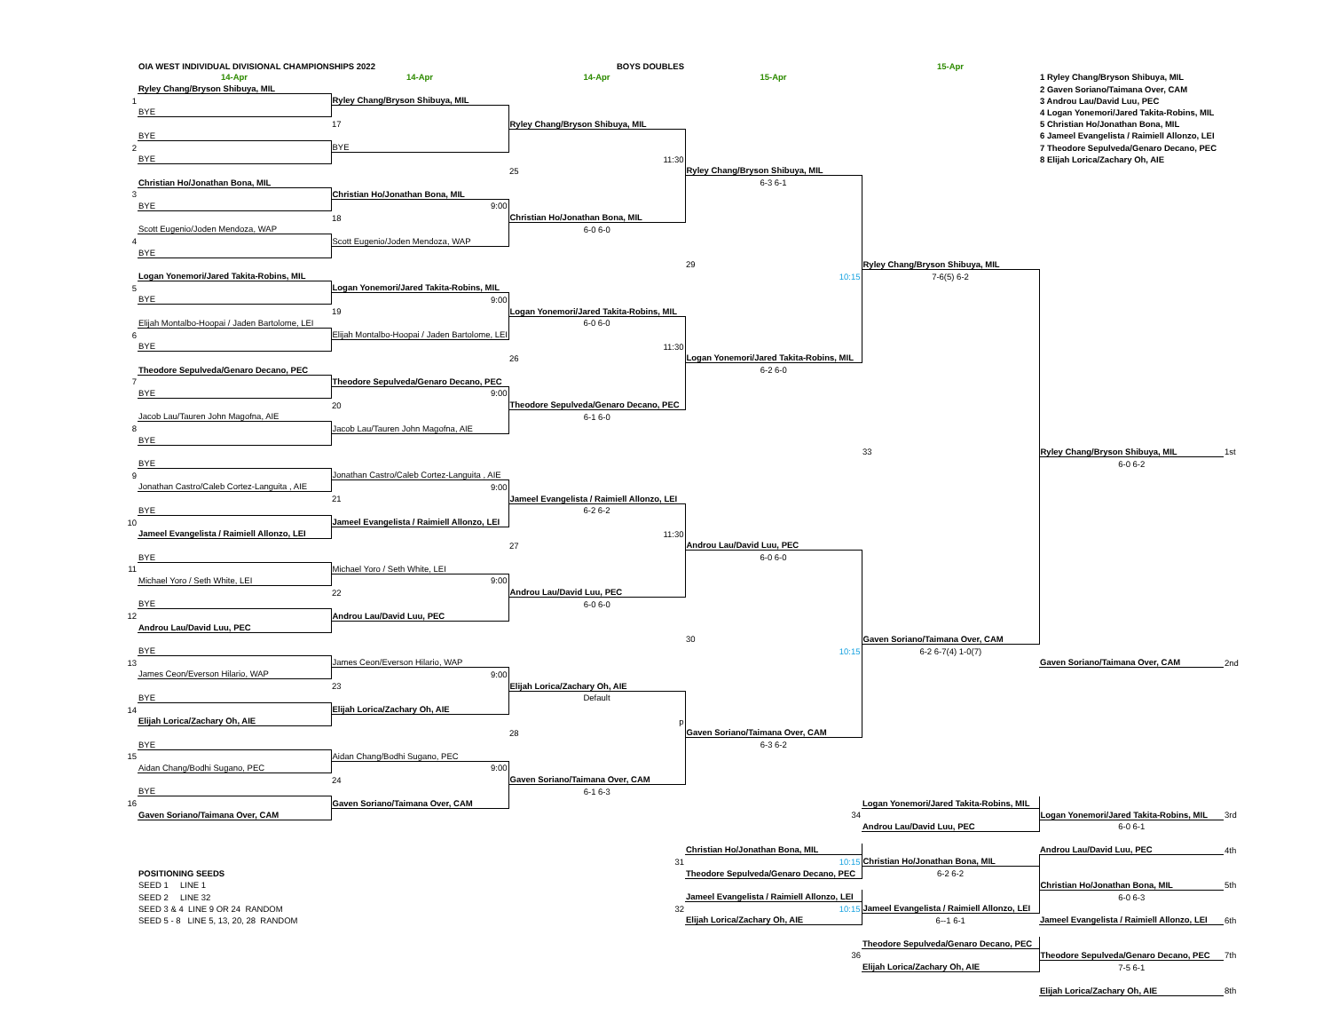| | OIA WEST INDIVIDUAL DIVISIONAL CHAMPIONSHIPS 2022 | | BOYS DOUBLES | | 15-Apr | | |
| | 14-Apr | 14-Apr | 14-Apr | 15-Apr | | 1 Ryley Chang/Bryson Shibuya, MIL | |
| | Ryley Chang/Bryson Shibuya, MIL | | | | | 2 Gaven Soriano/Taimana Over, CAM | |
| 1 | | Ryley Chang/Bryson Shibuya, MIL | | | | 3 Androu Lau/David Luu, PEC | |
| | BYE | | | | | 4 Logan Yonemori/Jared Takita-Robins, MIL | |
| | | 17 | Ryley Chang/Bryson Shibuya, MIL | | | 5 Christian Ho/Jonathan Bona, MIL | |
| | BYE | | | | | 6 Jameel Evangelista / Raimiell Allonzo, LEI | |
| 2 | | BYE | | | | 7 Theodore Sepulveda/Genaro Decano, PEC | |
| | BYE | | 11:30 | | | 8 Elijah Lorica/Zachary Oh, AIE | |
| | | | 25 | Ryley Chang/Bryson Shibuya, MIL | | | |
| | Christian Ho/Jonathan Bona, MIL | | | 6-3 6-1 | | | |
| 3 | | Christian Ho/Jonathan Bona, MIL | | | | | |
| | BYE | 9:00 | | | | | |
| | | 18 | Christian Ho/Jonathan Bona, MIL | | | | |
| | Scott Eugenio/Joden Mendoza, WAP | | 6-0 6-0 | | | | |
| 4 | | Scott Eugenio/Joden Mendoza, WAP | | | | | |
| | BYE | | | | | | |
| | | | | 29 | Ryley Chang/Bryson Shibuya, MIL | | |
| | Logan Yonemori/Jared Takita-Robins, MIL | | | 10:15 | 7-6(5) 6-2 | | |
| 5 | | Logan Yonemori/Jared Takita-Robins, MIL | | | | | |
| | BYE | 9:00 | | | | | |
| | | 19 | Logan Yonemori/Jared Takita-Robins, MIL | | | | |
| | Elijah Montalbo-Hoopai / Jaden Bartolome, LEI | | 6-0 6-0 | | | | |
| 6 | | Elijah Montalbo-Hoopai / Jaden Bartolome, LEI | | | | | |
| | BYE | | 11:30 | | | | |
| | | | 26 | Logan Yonemori/Jared Takita-Robins, MIL | | | |
| | Theodore Sepulveda/Genaro Decano, PEC | | | 6-2 6-0 | | | |
| 7 | | Theodore Sepulveda/Genaro Decano, PEC | | | | | |
| | BYE | 9:00 | | | | | |
| | | 20 | Theodore Sepulveda/Genaro Decano, PEC | | | | |
| | Jacob Lau/Tauren John Magofna, AIE | | 6-1 6-0 | | | | |
| 8 | | Jacob Lau/Tauren John Magofna, AIE | | | | | |
| | BYE | | | | | | |
| | | | | | 33 | Ryley Chang/Bryson Shibuya, MIL | 1st |
| | BYE | | | | | 6-0 6-2 | |
| 9 | | Jonathan Castro/Caleb Cortez-Languita , AIE | | | | | |
| | Jonathan Castro/Caleb Cortez-Languita , AIE | 9:00 | | | | | |
| | | 21 | Jameel Evangelista / Raimiell Allonzo, LEI | | | | |
| | BYE | | 6-2 6-2 | | | | |
| 10 | | Jameel Evangelista / Raimiell Allonzo, LEI | | | | | |
| | Jameel Evangelista / Raimiell Allonzo, LEI | | 11:30 | | | | |
| | | | 27 | Androu Lau/David Luu, PEC | | | |
| | BYE | | | 6-0 6-0 | | | |
| 11 | | Michael Yoro / Seth White, LEI | | | | | |
| | Michael Yoro / Seth White, LEI | 9:00 | | | | | |
| | | 22 | Androu Lau/David Luu, PEC | | | | |
| | BYE | | 6-0 6-0 | | | | |
| 12 | | Androu Lau/David Luu, PEC | | | | | |
| | Androu Lau/David Luu, PEC | | | | | | |
| | | | | 30 | Gaven Soriano/Taimana Over, CAM | | |
| | BYE | | | 10:15 | 6-2 6-7(4) 1-0(7) | | |
| 13 | | James Ceon/Everson Hilario, WAP | | | | Gaven Soriano/Taimana Over, CAM | 2nd |
| | James Ceon/Everson Hilario, WAP | 9:00 | | | | | |
| | | 23 | Elijah Lorica/Zachary Oh, AIE | | | | |
| | BYE | | Default | | | | |
| 14 | | Elijah Lorica/Zachary Oh, AIE | | | | | |
| | Elijah Lorica/Zachary Oh, AIE | | p | | | | |
| | | | 28 | Gaven Soriano/Taimana Over, CAM | | | |
| | BYE | | | 6-3 6-2 | | | |
| 15 | | Aidan Chang/Bodhi Sugano, PEC | | | | | |
| | Aidan Chang/Bodhi Sugano, PEC | 9:00 | | | | | |
| | | 24 | Gaven Soriano/Taimana Over, CAM | | | | |
| | BYE | | 6-1 6-3 | | | | |
| 16 | | Gaven Soriano/Taimana Over, CAM | | | Logan Yonemori/Jared Takita-Robins, MIL | | |
| | Gaven Soriano/Taimana Over, CAM | | | 34 | | Logan Yonemori/Jared Takita-Robins, MIL | 3rd |
| | | | | | Androu Lau/David Luu, PEC | 6-0 6-1 | |
| | | | | Christian Ho/Jonathan Bona, MIL | | Androu Lau/David Luu, PEC | 4th |
| | | | 31 | 10:15 | Christian Ho/Jonathan Bona, MIL | | |
| | POSITIONING SEEDS | | | Theodore Sepulveda/Genaro Decano, PEC | 6-2 6-2 | | |
| | SEED 1 LINE 1 | | | | | Christian Ho/Jonathan Bona, MIL | 5th |
| | SEED 2 LINE 32 | | | Jameel Evangelista / Raimiell Allonzo, LEI | | 6-0 6-3 | |
| | SEED 3 & 4 LINE 9 OR 24 RANDOM | | 32 | 10:15 | Jameel Evangelista / Raimiell Allonzo, LEI | | |
| | SEED 5 - 8 LINE 5, 13, 20, 28 RANDOM | | | Elijah Lorica/Zachary Oh, AIE | 6--1 6-1 | Jameel Evangelista / Raimiell Allonzo, LEI | 6th |
| | | | | | Theodore Sepulveda/Genaro Decano, PEC | | |
| | | | | 36 | | Theodore Sepulveda/Genaro Decano, PEC | 7th |
| | | | | | Elijah Lorica/Zachary Oh, AIE | 7-5 6-1 | |
| | | | | | | Elijah Lorica/Zachary Oh, AIE | 8th |